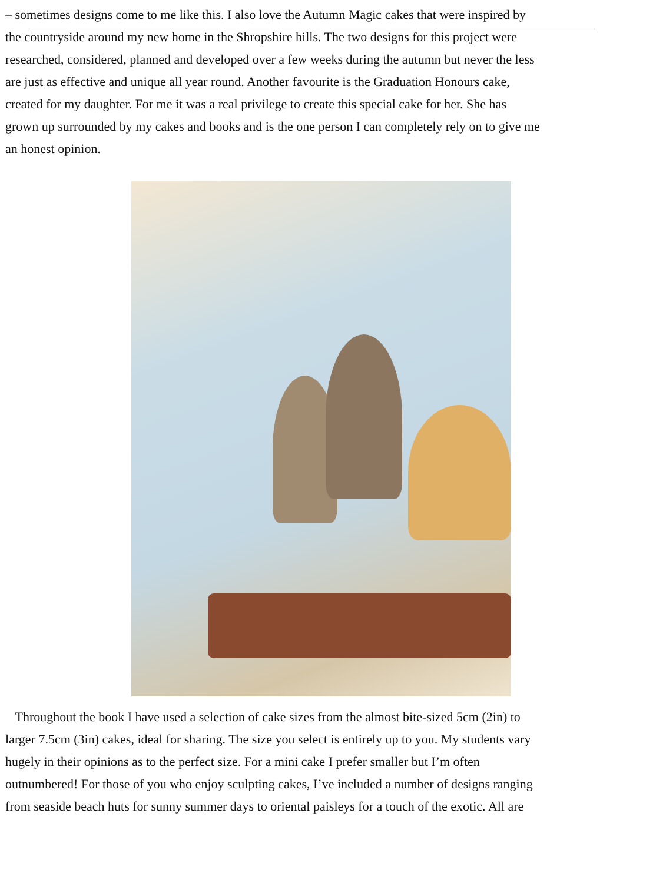– sometimes designs come to me like this. I also love the Autumn Magic cakes that were inspired by
the countryside around my new home in the Shropshire hills. The two designs for this project were
researched, considered, planned and developed over a few weeks during the autumn but never the less
are just as effective and unique all year round. Another favourite is the Graduation Honours cake,
created for my daughter. For me it was a real privilege to create this special cake for her. She has
grown up surrounded by my cakes and books and is the one person I can completely rely on to give me
an honest opinion.
Throughout the book I have used a selection of cake sizes from the almost bite-sized 5cm (2in) to
larger 7.5cm (3in) cakes, ideal for sharing. The size you select is entirely up to you. My students vary
hugely in their opinions as to the perfect size. For a mini cake I prefer smaller but I’m often
outnumbered! For those of you who enjoy sculpting cakes, I’ve included a number of designs ranging
from seaside beach huts for sunny summer days to oriental paisleys for a touch of the exotic. All are